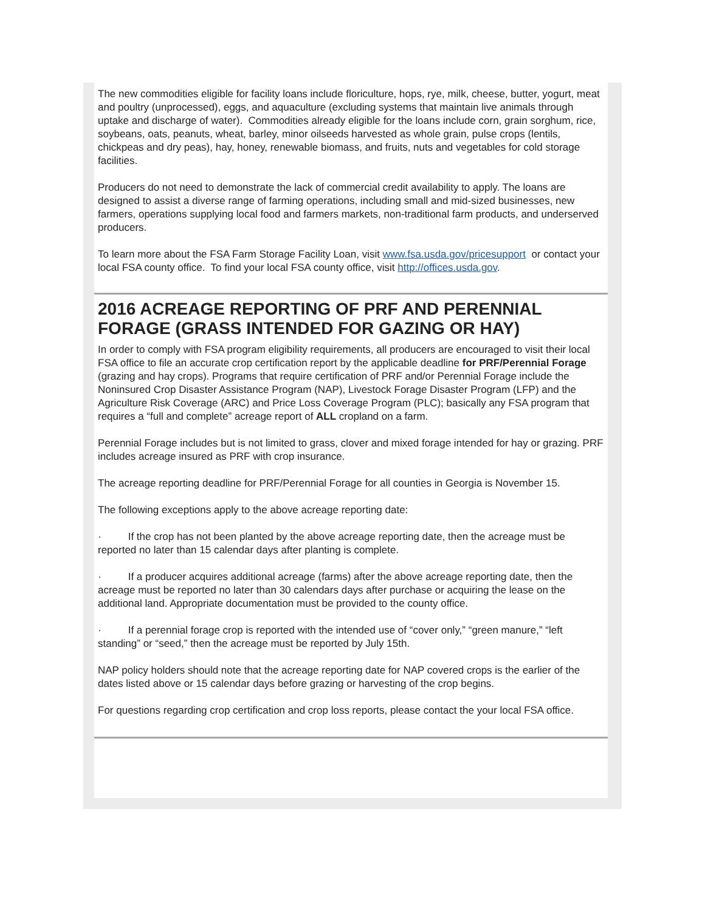The new commodities eligible for facility loans include floriculture, hops, rye, milk, cheese, butter, yogurt, meat and poultry (unprocessed), eggs, and aquaculture (excluding systems that maintain live animals through uptake and discharge of water). Commodities already eligible for the loans include corn, grain sorghum, rice, soybeans, oats, peanuts, wheat, barley, minor oilseeds harvested as whole grain, pulse crops (lentils, chickpeas and dry peas), hay, honey, renewable biomass, and fruits, nuts and vegetables for cold storage facilities.
Producers do not need to demonstrate the lack of commercial credit availability to apply. The loans are designed to assist a diverse range of farming operations, including small and mid-sized businesses, new farmers, operations supplying local food and farmers markets, non-traditional farm products, and underserved producers.
To learn more about the FSA Farm Storage Facility Loan, visit www.fsa.usda.gov/pricesupport or contact your local FSA county office. To find your local FSA county office, visit http://offices.usda.gov.
2016 ACREAGE REPORTING OF PRF AND PERENNIAL FORAGE (GRASS INTENDED FOR GAZING OR HAY)
In order to comply with FSA program eligibility requirements, all producers are encouraged to visit their local FSA office to file an accurate crop certification report by the applicable deadline for PRF/Perennial Forage (grazing and hay crops). Programs that require certification of PRF and/or Perennial Forage include the Noninsured Crop Disaster Assistance Program (NAP), Livestock Forage Disaster Program (LFP) and the Agriculture Risk Coverage (ARC) and Price Loss Coverage Program (PLC); basically any FSA program that requires a “full and complete” acreage report of ALL cropland on a farm.
Perennial Forage includes but is not limited to grass, clover and mixed forage intended for hay or grazing. PRF includes acreage insured as PRF with crop insurance.
The acreage reporting deadline for PRF/Perennial Forage for all counties in Georgia is November 15.
The following exceptions apply to the above acreage reporting date:
· If the crop has not been planted by the above acreage reporting date, then the acreage must be reported no later than 15 calendar days after planting is complete.
· If a producer acquires additional acreage (farms) after the above acreage reporting date, then the acreage must be reported no later than 30 calendars days after purchase or acquiring the lease on the additional land. Appropriate documentation must be provided to the county office.
· If a perennial forage crop is reported with the intended use of “cover only,” “green manure,” “left standing” or “seed,” then the acreage must be reported by July 15th.
NAP policy holders should note that the acreage reporting date for NAP covered crops is the earlier of the dates listed above or 15 calendar days before grazing or harvesting of the crop begins.
For questions regarding crop certification and crop loss reports, please contact the your local FSA office.